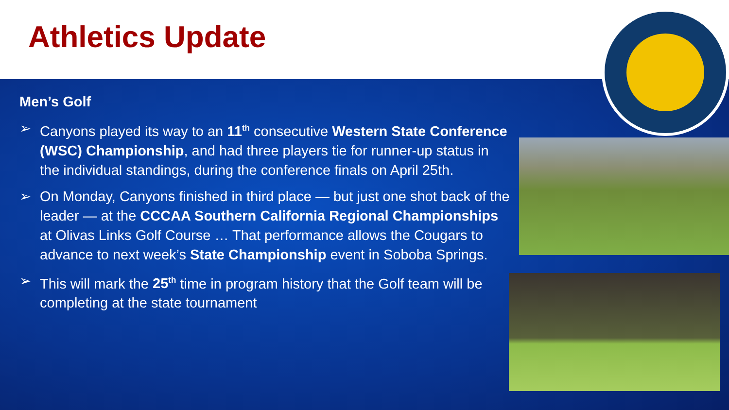Athletics Update
Men’s Golf
➢ Canyons played its way to an 11<sup>th</sup> consecutive Western State Conference (WSC) Championship, and had three players tie for runner-up status in the individual standings, during the conference finals on April 25th.
➢ On Monday, Canyons finished in third place — but just one shot back of the leader — at the CCCAA Southern California Regional Championships at Olivas Links Golf Course … That performance allows the Cougars to advance to next week’s State Championship event in Soboba Springs.
➢ This will mark the 25<sup>th</sup> time in program history that the Golf team will be completing at the state tournament